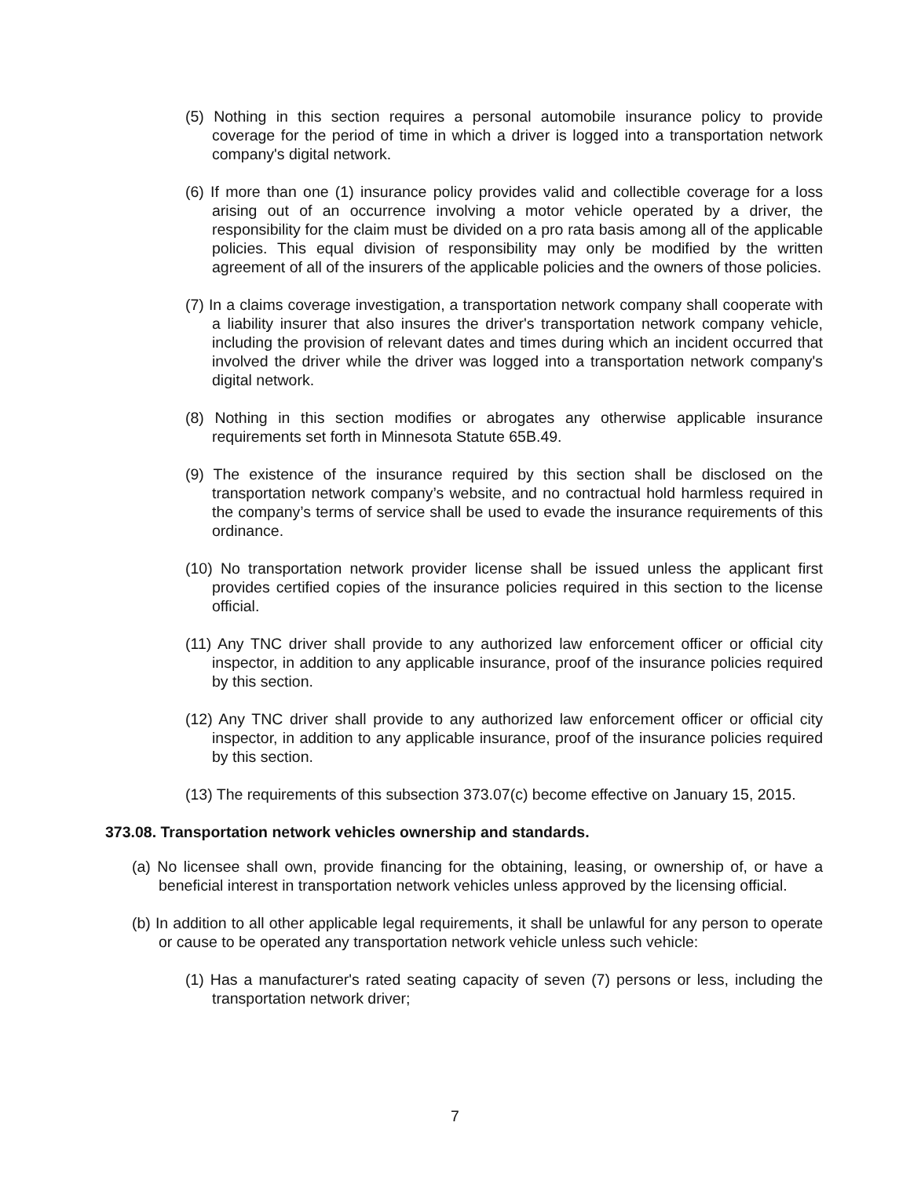(5) Nothing in this section requires a personal automobile insurance policy to provide coverage for the period of time in which a driver is logged into a transportation network company's digital network.
(6) If more than one (1) insurance policy provides valid and collectible coverage for a loss arising out of an occurrence involving a motor vehicle operated by a driver, the responsibility for the claim must be divided on a pro rata basis among all of the applicable policies. This equal division of responsibility may only be modified by the written agreement of all of the insurers of the applicable policies and the owners of those policies.
(7) In a claims coverage investigation, a transportation network company shall cooperate with a liability insurer that also insures the driver's transportation network company vehicle, including the provision of relevant dates and times during which an incident occurred that involved the driver while the driver was logged into a transportation network company's digital network.
(8) Nothing in this section modifies or abrogates any otherwise applicable insurance requirements set forth in Minnesota Statute 65B.49.
(9) The existence of the insurance required by this section shall be disclosed on the transportation network company’s website, and no contractual hold harmless required in the company’s terms of service shall be used to evade the insurance requirements of this ordinance.
(10) No transportation network provider license shall be issued unless the applicant first provides certified copies of the insurance policies required in this section to the license official.
(11) Any TNC driver shall provide to any authorized law enforcement officer or official city inspector, in addition to any applicable insurance, proof of the insurance policies required by this section.
(12) Any TNC driver shall provide to any authorized law enforcement officer or official city inspector, in addition to any applicable insurance, proof of the insurance policies required by this section.
(13) The requirements of this subsection 373.07(c) become effective on January 15, 2015.
373.08. Transportation network vehicles ownership and standards.
(a) No licensee shall own, provide financing for the obtaining, leasing, or ownership of, or have a beneficial interest in transportation network vehicles unless approved by the licensing official.
(b) In addition to all other applicable legal requirements, it shall be unlawful for any person to operate or cause to be operated any transportation network vehicle unless such vehicle:
(1) Has a manufacturer's rated seating capacity of seven (7) persons or less, including the transportation network driver;
7